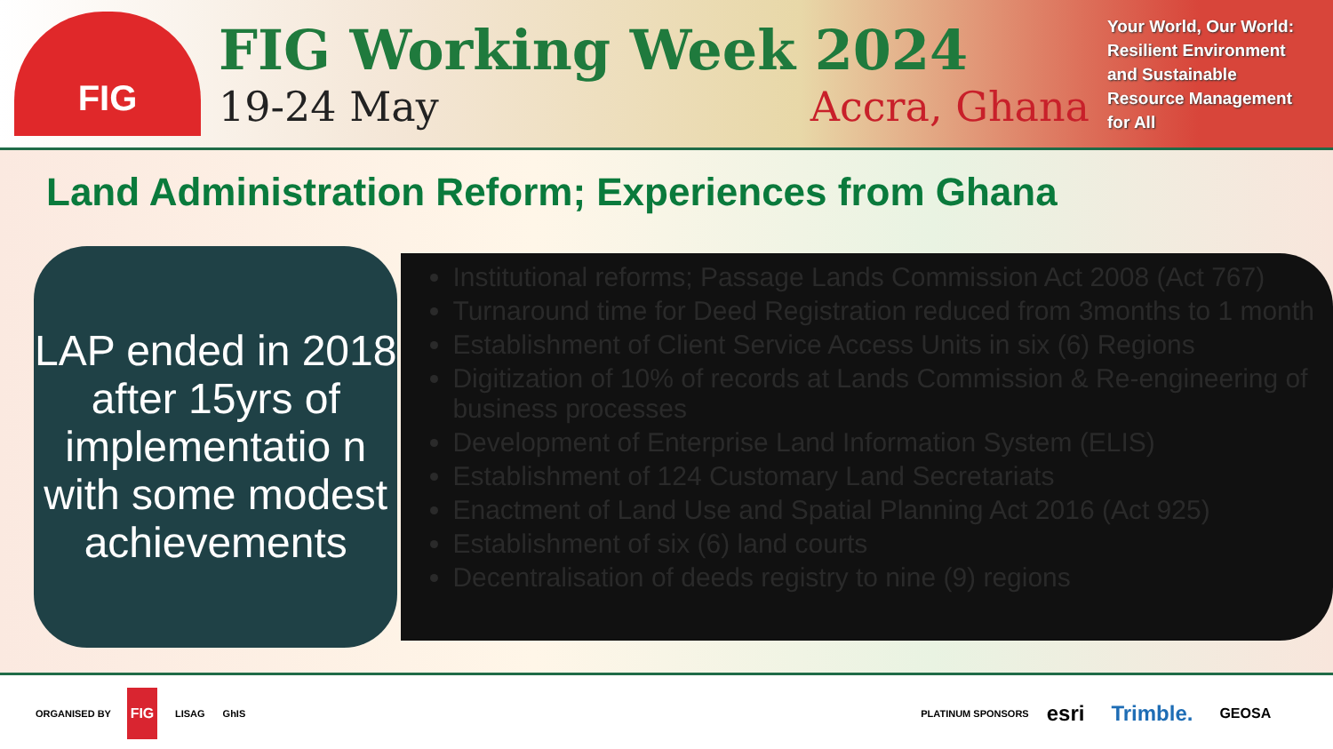FIG
FIG Working Week 2024
19-24 May Accra, Ghana
Your World, Our World:
Resilient Environment
and Sustainable
Resource Management
for All
Land Administration Reform; Experiences from Ghana
LAP ended in 2018 after 15yrs of implementatio n with some modest achievements
Institutional reforms; Passage Lands Commission Act 2008 (Act 767)
Turnaround time for Deed Registration reduced from 3months to 1 month
Establishment of Client Service Access Units in six (6) Regions
Digitization of 10% of records at Lands Commission & Re-engineering of business processes
Development of Enterprise Land Information System (ELIS)
Establishment of 124 Customary Land Secretariats
Enactment of Land Use and Spatial Planning Act 2016 (Act 925)
Establishment of six (6) land courts
Decentralisation of deeds registry to nine (9) regions
ORGANISED BY FIG LISAG GhIS PLATINUM SPONSORS esri Trimble. GEOSA